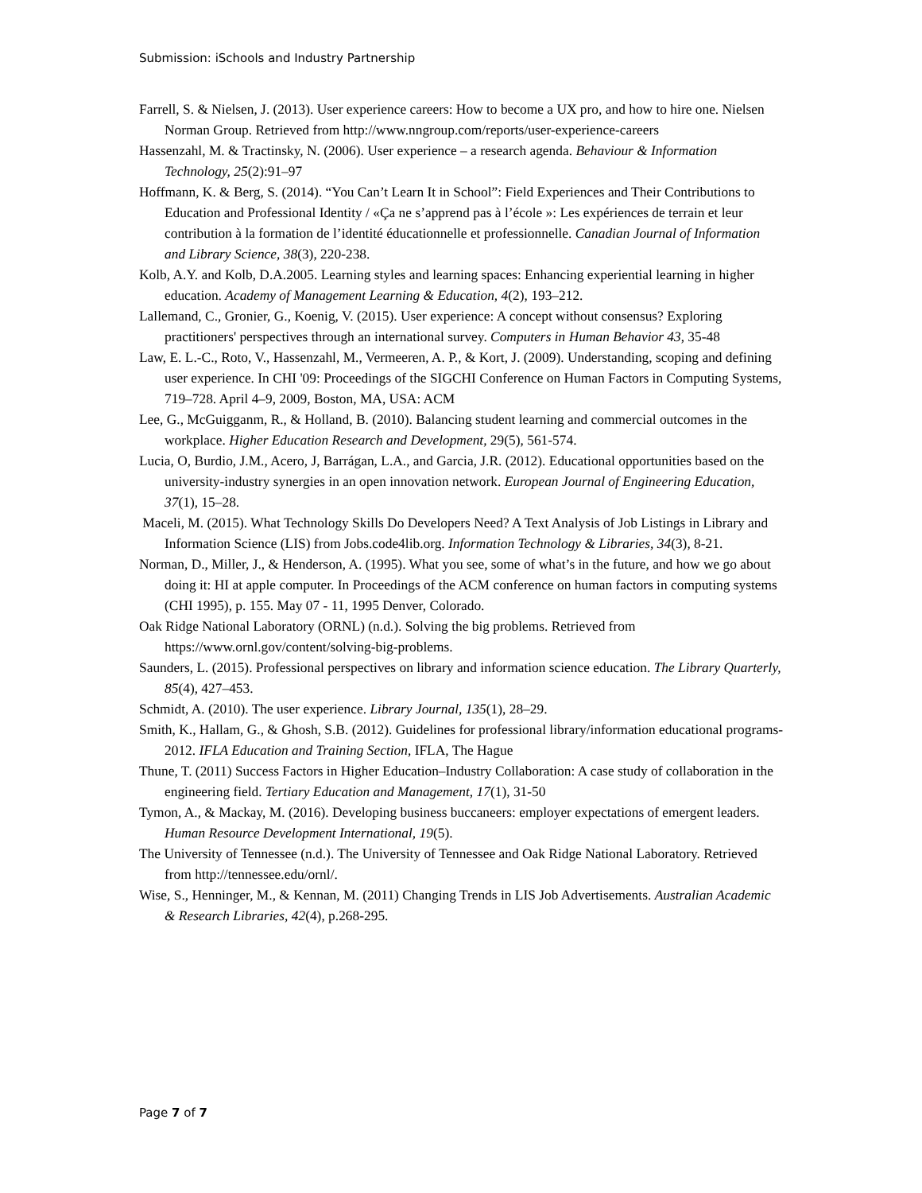Submission: iSchools and Industry Partnership
Farrell, S. & Nielsen, J. (2013). User experience careers: How to become a UX pro, and how to hire one. Nielsen Norman Group. Retrieved from http://www.nngroup.com/reports/user-experience-careers
Hassenzahl, M. & Tractinsky, N. (2006). User experience – a research agenda. Behaviour & Information Technology, 25(2):91–97
Hoffmann, K. & Berg, S. (2014). “You Can’t Learn It in School”: Field Experiences and Their Contributions to Education and Professional Identity / «Ça ne s’apprend pas à l’école »: Les expériences de terrain et leur contribution à la formation de l’identité éducationnelle et professionnelle. Canadian Journal of Information and Library Science, 38(3), 220-238.
Kolb, A.Y. and Kolb, D.A.2005. Learning styles and learning spaces: Enhancing experiential learning in higher education. Academy of Management Learning & Education, 4(2), 193–212.
Lallemand, C., Gronier, G., Koenig, V. (2015). User experience: A concept without consensus? Exploring practitioners' perspectives through an international survey. Computers in Human Behavior 43, 35-48
Law, E. L.-C., Roto, V., Hassenzahl, M., Vermeeren, A. P., & Kort, J. (2009). Understanding, scoping and defining user experience. In CHI '09: Proceedings of the SIGCHI Conference on Human Factors in Computing Systems, 719–728. April 4–9, 2009, Boston, MA, USA: ACM
Lee, G., McGuigganm, R., & Holland, B. (2010). Balancing student learning and commercial outcomes in the workplace. Higher Education Research and Development, 29(5), 561-574.
Lucia, O, Burdio, J.M., Acero, J, Barrágan, L.A., and Garcia, J.R. (2012). Educational opportunities based on the university-industry synergies in an open innovation network. European Journal of Engineering Education, 37(1), 15–28.
Maceli, M. (2015). What Technology Skills Do Developers Need? A Text Analysis of Job Listings in Library and Information Science (LIS) from Jobs.code4lib.org. Information Technology & Libraries, 34(3), 8-21.
Norman, D., Miller, J., & Henderson, A. (1995). What you see, some of what’s in the future, and how we go about doing it: HI at apple computer. In Proceedings of the ACM conference on human factors in computing systems (CHI 1995), p. 155. May 07 - 11, 1995 Denver, Colorado.
Oak Ridge National Laboratory (ORNL) (n.d.). Solving the big problems. Retrieved from https://www.ornl.gov/content/solving-big-problems.
Saunders, L. (2015). Professional perspectives on library and information science education. The Library Quarterly, 85(4), 427–453.
Schmidt, A. (2010). The user experience. Library Journal, 135(1), 28–29.
Smith, K., Hallam, G., & Ghosh, S.B. (2012). Guidelines for professional library/information educational programs-2012. IFLA Education and Training Section, IFLA, The Hague
Thune, T. (2011) Success Factors in Higher Education–Industry Collaboration: A case study of collaboration in the engineering field. Tertiary Education and Management, 17(1), 31-50
Tymon, A., & Mackay, M. (2016). Developing business buccaneers: employer expectations of emergent leaders. Human Resource Development International, 19(5).
The University of Tennessee (n.d.). The University of Tennessee and Oak Ridge National Laboratory. Retrieved from http://tennessee.edu/ornl/.
Wise, S., Henninger, M., & Kennan, M. (2011) Changing Trends in LIS Job Advertisements. Australian Academic & Research Libraries, 42(4), p.268-295.
Page 7 of 7